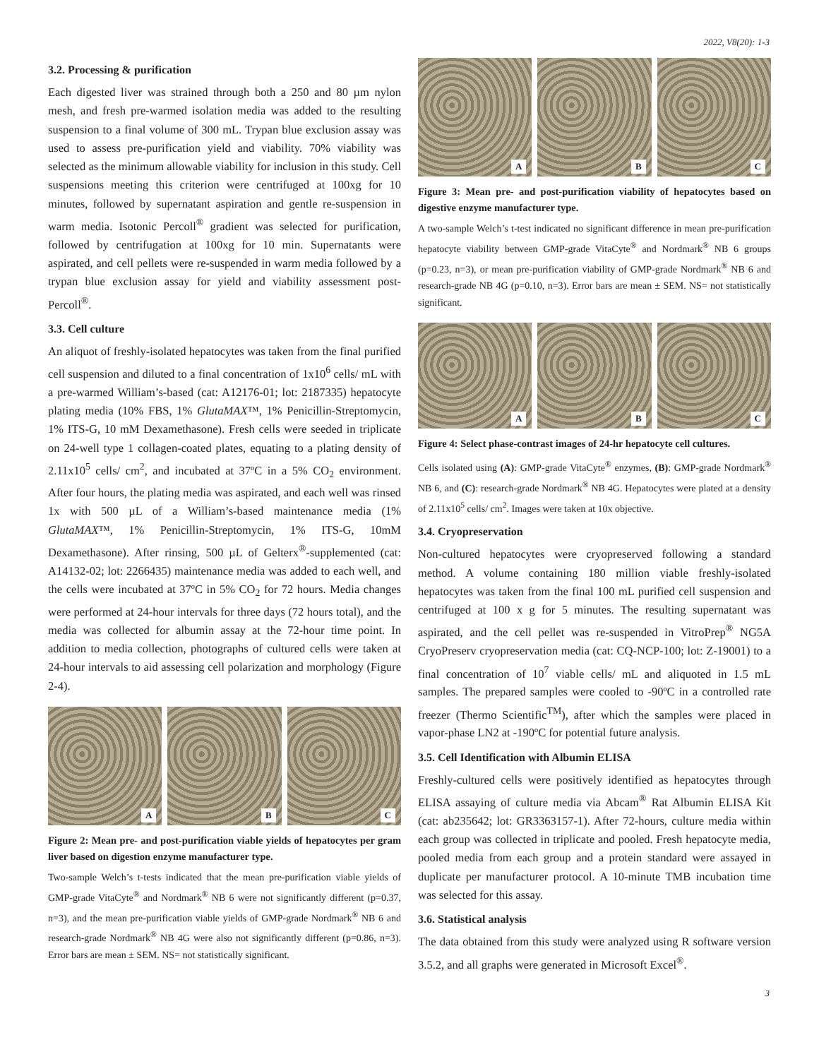2022, V8(20): 1-3
3.2. Processing & purification
Each digested liver was strained through both a 250 and 80 µm nylon mesh, and fresh pre-warmed isolation media was added to the resulting suspension to a final volume of 300 mL. Trypan blue exclusion assay was used to assess pre-purification yield and viability. 70% viability was selected as the minimum allowable viability for inclusion in this study. Cell suspensions meeting this criterion were centrifuged at 100xg for 10 minutes, followed by supernatant aspiration and gentle re-suspension in warm media. Isotonic Percoll<sup>®</sup> gradient was selected for purification, followed by centrifugation at 100xg for 10 min. Supernatants were aspirated, and cell pellets were re-suspended in warm media followed by a trypan blue exclusion assay for yield and viability assessment post-Percoll<sup>®</sup>.
3.3. Cell culture
An aliquot of freshly-isolated hepatocytes was taken from the final purified cell suspension and diluted to a final concentration of 1x10<sup>6</sup> cells/ mL with a pre-warmed William’s-based (cat: A12176-01; lot: 2187335) hepatocyte plating media (10% FBS, 1% GlutaMAX™, 1% Penicillin-Streptomycin, 1% ITS-G, 10 mM Dexamethasone). Fresh cells were seeded in triplicate on 24-well type 1 collagen-coated plates, equating to a plating density of 2.11x10<sup>5</sup> cells/ cm<sup>2</sup>, and incubated at 37ºC in a 5% CO<sub>2</sub> environment. After four hours, the plating media was aspirated, and each well was rinsed 1x with 500 µL of a William’s-based maintenance media (1% GlutaMAX™, 1% Penicillin-Streptomycin, 1% ITS-G, 10mM Dexamethasone). After rinsing, 500 µL of Gelterx<sup>®</sup>-supplemented (cat: A14132-02; lot: 2266435) maintenance media was added to each well, and the cells were incubated at 37ºC in 5% CO<sub>2</sub> for 72 hours. Media changes were performed at 24-hour intervals for three days (72 hours total), and the media was collected for albumin assay at the 72-hour time point. In addition to media collection, photographs of cultured cells were taken at 24-hour intervals to aid assessing cell polarization and morphology (Figure 2-4).
A
B
C
Figure 2: Mean pre- and post-purification viable yields of hepatocytes per gram liver based on digestion enzyme manufacturer type.
Two-sample Welch’s t-tests indicated that the mean pre-purification viable yields of GMP-grade VitaCyte<sup>®</sup> and Nordmark<sup>®</sup> NB 6 were not significantly different (p=0.37, n=3), and the mean pre-purification viable yields of GMP-grade Nordmark<sup>®</sup> NB 6 and research-grade Nordmark<sup>®</sup> NB 4G were also not significantly different (p=0.86, n=3). Error bars are mean ± SEM. NS= not statistically significant.
A
B
C
Figure 3: Mean pre- and post-purification viability of hepatocytes based on digestive enzyme manufacturer type.
A two-sample Welch’s t-test indicated no significant difference in mean pre-purification hepatocyte viability between GMP-grade VitaCyte<sup>®</sup> and Nordmark<sup>®</sup> NB 6 groups (p=0.23, n=3), or mean pre-purification viability of GMP-grade Nordmark<sup>®</sup> NB 6 and research-grade NB 4G (p=0.10, n=3). Error bars are mean ± SEM. NS= not statistically significant.
A
B
C
Figure 4: Select phase-contrast images of 24-hr hepatocyte cell cultures.
Cells isolated using (A): GMP-grade VitaCyte<sup>®</sup> enzymes, (B): GMP-grade Nordmark<sup>®</sup> NB 6, and (C): research-grade Nordmark<sup>®</sup> NB 4G. Hepatocytes were plated at a density of 2.11x10<sup>5</sup> cells/ cm<sup>2</sup>. Images were taken at 10x objective.
3.4. Cryopreservation
Non-cultured hepatocytes were cryopreserved following a standard method. A volume containing 180 million viable freshly-isolated hepatocytes was taken from the final 100 mL purified cell suspension and centrifuged at 100 x g for 5 minutes. The resulting supernatant was aspirated, and the cell pellet was re-suspended in VitroPrep<sup>®</sup> NG5A CryoPreserv cryopreservation media (cat: CQ-NCP-100; lot: Z-19001) to a final concentration of 10<sup>7</sup> viable cells/ mL and aliquoted in 1.5 mL samples. The prepared samples were cooled to -90ºC in a controlled rate freezer (Thermo Scientific<sup>TM</sup>), after which the samples were placed in vapor-phase LN2 at -190ºC for potential future analysis.
3.5. Cell Identification with Albumin ELISA
Freshly-cultured cells were positively identified as hepatocytes through ELISA assaying of culture media via Abcam<sup>®</sup> Rat Albumin ELISA Kit (cat: ab235642; lot: GR3363157-1). After 72-hours, culture media within each group was collected in triplicate and pooled. Fresh hepatocyte media, pooled media from each group and a protein standard were assayed in duplicate per manufacturer protocol. A 10-minute TMB incubation time was selected for this assay.
3.6. Statistical analysis
The data obtained from this study were analyzed using R software version 3.5.2, and all graphs were generated in Microsoft Excel<sup>®</sup>.
3